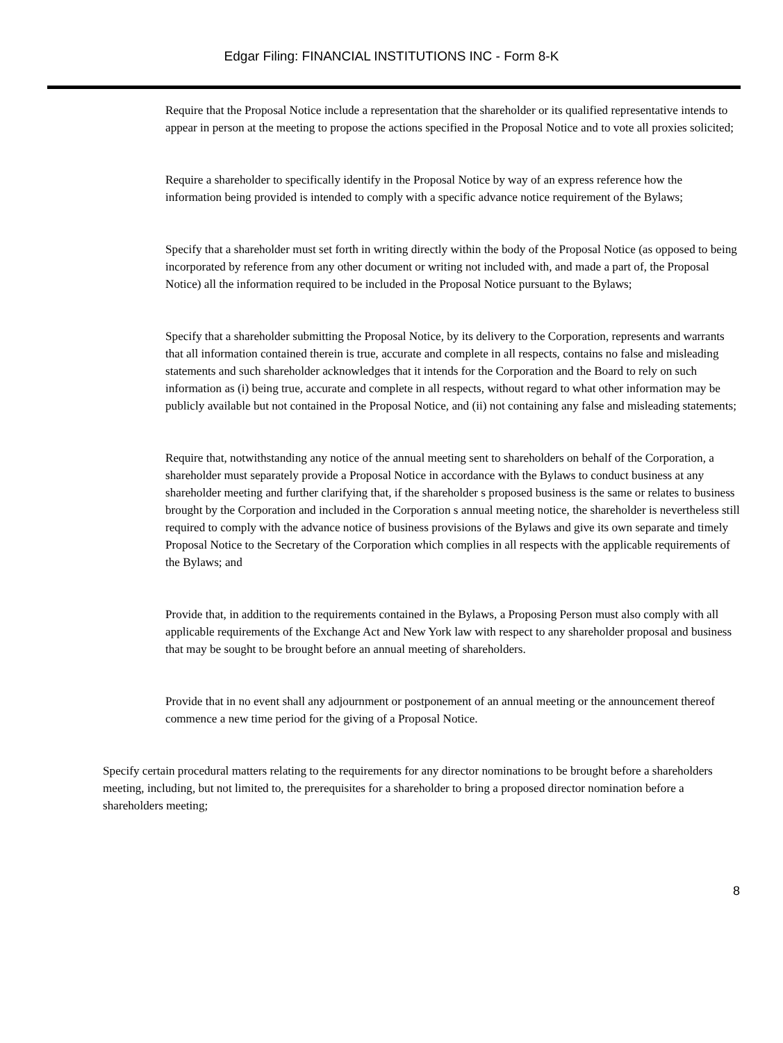Edgar Filing: FINANCIAL INSTITUTIONS INC - Form 8-K
Require that the Proposal Notice include a representation that the shareholder or its qualified representative intends to appear in person at the meeting to propose the actions specified in the Proposal Notice and to vote all proxies solicited;
Require a shareholder to specifically identify in the Proposal Notice by way of an express reference how the information being provided is intended to comply with a specific advance notice requirement of the Bylaws;
Specify that a shareholder must set forth in writing directly within the body of the Proposal Notice (as opposed to being incorporated by reference from any other document or writing not included with, and made a part of, the Proposal Notice) all the information required to be included in the Proposal Notice pursuant to the Bylaws;
Specify that a shareholder submitting the Proposal Notice, by its delivery to the Corporation, represents and warrants that all information contained therein is true, accurate and complete in all respects, contains no false and misleading statements and such shareholder acknowledges that it intends for the Corporation and the Board to rely on such information as (i) being true, accurate and complete in all respects, without regard to what other information may be publicly available but not contained in the Proposal Notice, and (ii) not containing any false and misleading statements;
Require that, notwithstanding any notice of the annual meeting sent to shareholders on behalf of the Corporation, a shareholder must separately provide a Proposal Notice in accordance with the Bylaws to conduct business at any shareholder meeting and further clarifying that, if the shareholder s proposed business is the same or relates to business brought by the Corporation and included in the Corporation s annual meeting notice, the shareholder is nevertheless still required to comply with the advance notice of business provisions of the Bylaws and give its own separate and timely Proposal Notice to the Secretary of the Corporation which complies in all respects with the applicable requirements of the Bylaws; and
Provide that, in addition to the requirements contained in the Bylaws, a Proposing Person must also comply with all applicable requirements of the Exchange Act and New York law with respect to any shareholder proposal and business that may be sought to be brought before an annual meeting of shareholders.
Provide that in no event shall any adjournment or postponement of an annual meeting or the announcement thereof commence a new time period for the giving of a Proposal Notice.
Specify certain procedural matters relating to the requirements for any director nominations to be brought before a shareholders meeting, including, but not limited to, the prerequisites for a shareholder to bring a proposed director nomination before a shareholders meeting;
8